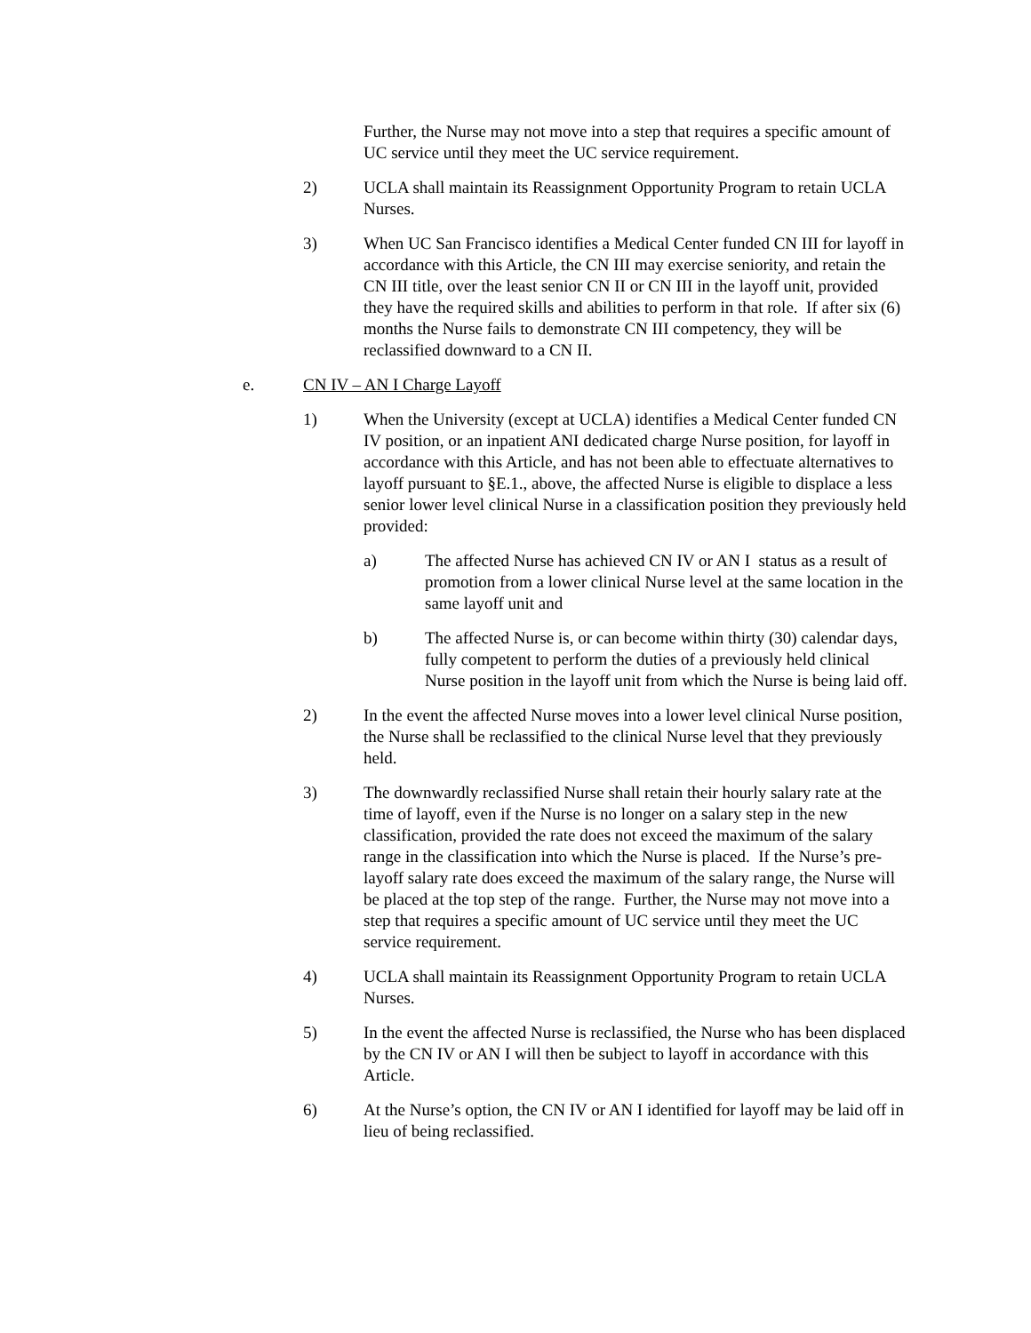Further, the Nurse may not move into a step that requires a specific amount of UC service until they meet the UC service requirement.
2) UCLA shall maintain its Reassignment Opportunity Program to retain UCLA Nurses.
3) When UC San Francisco identifies a Medical Center funded CN III for layoff in accordance with this Article, the CN III may exercise seniority, and retain the CN III title, over the least senior CN II or CN III in the layoff unit, provided they have the required skills and abilities to perform in that role. If after six (6) months the Nurse fails to demonstrate CN III competency, they will be reclassified downward to a CN II.
e. CN IV – AN I Charge Layoff
1) When the University (except at UCLA) identifies a Medical Center funded CN IV position, or an inpatient ANI dedicated charge Nurse position, for layoff in accordance with this Article, and has not been able to effectuate alternatives to layoff pursuant to §E.1., above, the affected Nurse is eligible to displace a less senior lower level clinical Nurse in a classification position they previously held provided:
a) The affected Nurse has achieved CN IV or AN I status as a result of promotion from a lower clinical Nurse level at the same location in the same layoff unit and
b) The affected Nurse is, or can become within thirty (30) calendar days, fully competent to perform the duties of a previously held clinical Nurse position in the layoff unit from which the Nurse is being laid off.
2) In the event the affected Nurse moves into a lower level clinical Nurse position, the Nurse shall be reclassified to the clinical Nurse level that they previously held.
3) The downwardly reclassified Nurse shall retain their hourly salary rate at the time of layoff, even if the Nurse is no longer on a salary step in the new classification, provided the rate does not exceed the maximum of the salary range in the classification into which the Nurse is placed. If the Nurse’s pre-layoff salary rate does exceed the maximum of the salary range, the Nurse will be placed at the top step of the range. Further, the Nurse may not move into a step that requires a specific amount of UC service until they meet the UC service requirement.
4) UCLA shall maintain its Reassignment Opportunity Program to retain UCLA Nurses.
5) In the event the affected Nurse is reclassified, the Nurse who has been displaced by the CN IV or AN I will then be subject to layoff in accordance with this Article.
6) At the Nurse’s option, the CN IV or AN I identified for layoff may be laid off in lieu of being reclassified.